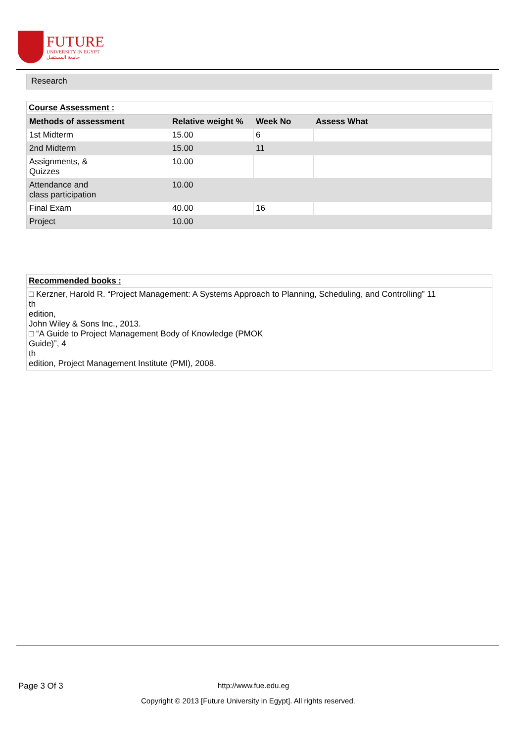FUTURE
UNIVERSITY IN EGYPT
جامعة المستقبل
Research
Course Assessment :
| Methods of assessment | Relative weight % | Week No | Assess What |
| --- | --- | --- | --- |
| 1st Midterm | 15.00 | 6 | |
| 2nd Midterm | 15.00 | 11 | |
| Assignments, & Quizzes | 10.00 | | |
| Attendance and class participation | 10.00 | | |
| Final Exam | 40.00 | 16 | |
| Project | 10.00 | | |
Recommended books :
□ Kerzner, Harold R. “Project Management: A Systems Approach to Planning, Scheduling, and Controlling” 11
th
edition,
John Wiley & Sons Inc., 2013.
□ “A Guide to Project Management Body of Knowledge (PMOK
Guide)”, 4
th
edition, Project Management Institute (PMI), 2008.
Page 3 Of 3 http://www.fue.edu.eg
Copyright © 2013 [Future University in Egypt]. All rights reserved.